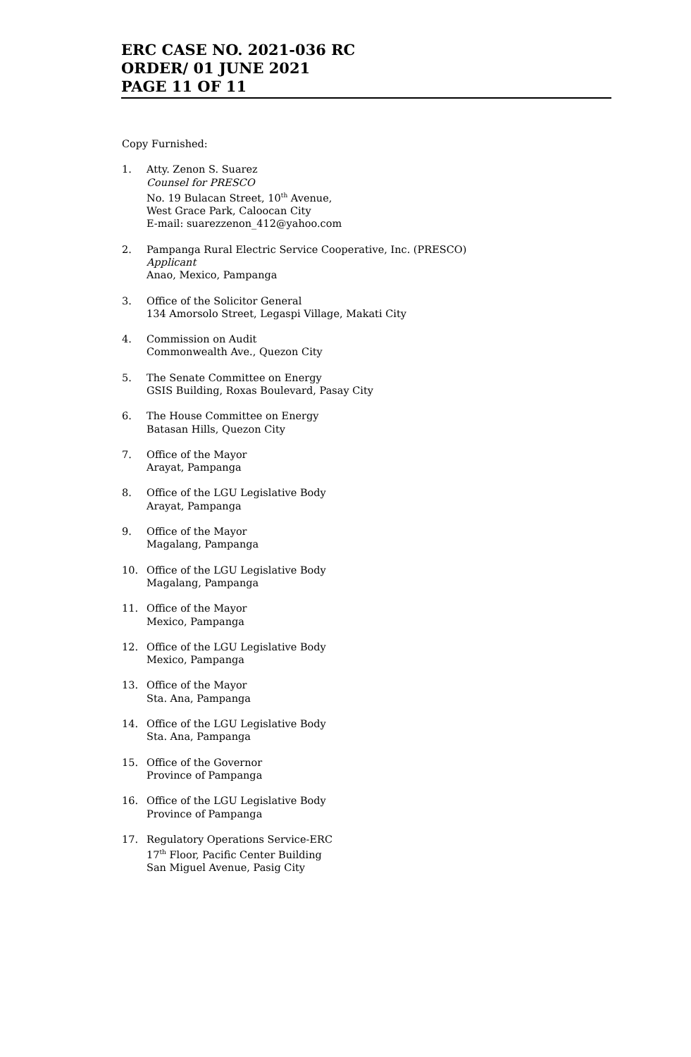ERC CASE NO. 2021-036 RC
ORDER/ 01 JUNE 2021
PAGE 11 OF 11
Copy Furnished:
1. Atty. Zenon S. Suarez
Counsel for PRESCO
No. 19 Bulacan Street, 10<sup>th</sup> Avenue,
West Grace Park, Caloocan City
E-mail: suarezzenon_412@yahoo.com
2. Pampanga Rural Electric Service Cooperative, Inc. (PRESCO)
Applicant
Anao, Mexico, Pampanga
3. Office of the Solicitor General
134 Amorsolo Street, Legaspi Village, Makati City
4. Commission on Audit
Commonwealth Ave., Quezon City
5. The Senate Committee on Energy
GSIS Building, Roxas Boulevard, Pasay City
6. The House Committee on Energy
Batasan Hills, Quezon City
7. Office of the Mayor
Arayat, Pampanga
8. Office of the LGU Legislative Body
Arayat, Pampanga
9. Office of the Mayor
Magalang, Pampanga
10. Office of the LGU Legislative Body
Magalang, Pampanga
11. Office of the Mayor
Mexico, Pampanga
12. Office of the LGU Legislative Body
Mexico, Pampanga
13. Office of the Mayor
Sta. Ana, Pampanga
14. Office of the LGU Legislative Body
Sta. Ana, Pampanga
15. Office of the Governor
Province of Pampanga
16. Office of the LGU Legislative Body
Province of Pampanga
17. Regulatory Operations Service-ERC
17<sup>th</sup> Floor, Pacific Center Building
San Miguel Avenue, Pasig City